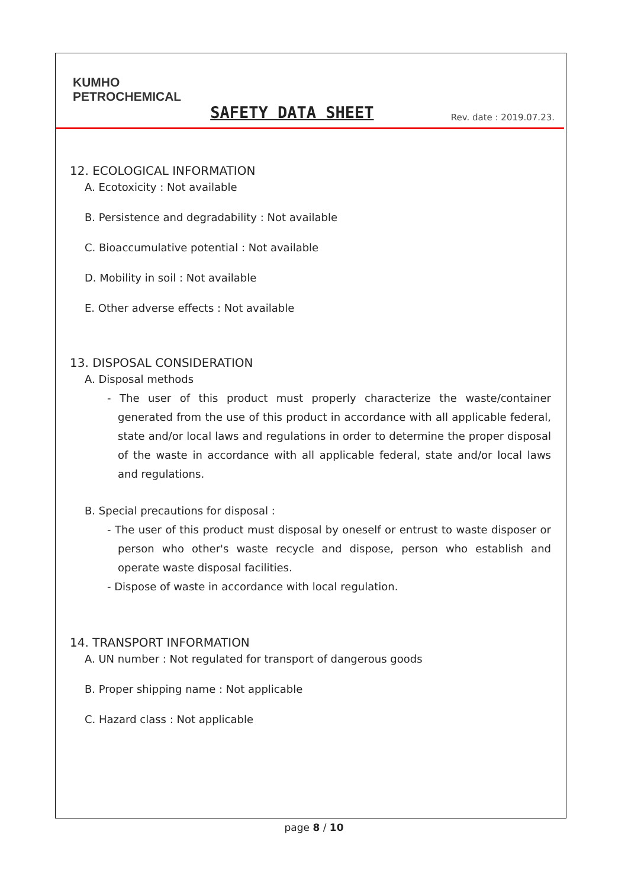KUMHO
PETROCHEMICAL
SAFETY DATA SHEET
Rev. date : 2019.07.23.
12. ECOLOGICAL INFORMATION
A. Ecotoxicity : Not available
B. Persistence and degradability : Not available
C. Bioaccumulative potential : Not available
D. Mobility in soil : Not available
E. Other adverse effects : Not available
13. DISPOSAL CONSIDERATION
A. Disposal methods
- The user of this product must properly characterize the waste/container generated from the use of this product in accordance with all applicable federal, state and/or local laws and regulations in order to determine the proper disposal of the waste in accordance with all applicable federal, state and/or local laws and regulations.
B. Special precautions for disposal :
- The user of this product must disposal by oneself or entrust to waste disposer or person who other's waste recycle and dispose, person who establish and operate waste disposal facilities.
- Dispose of waste in accordance with local regulation.
14. TRANSPORT INFORMATION
A. UN number : Not regulated for transport of dangerous goods
B. Proper shipping name : Not applicable
C. Hazard class : Not applicable
page 8 / 10